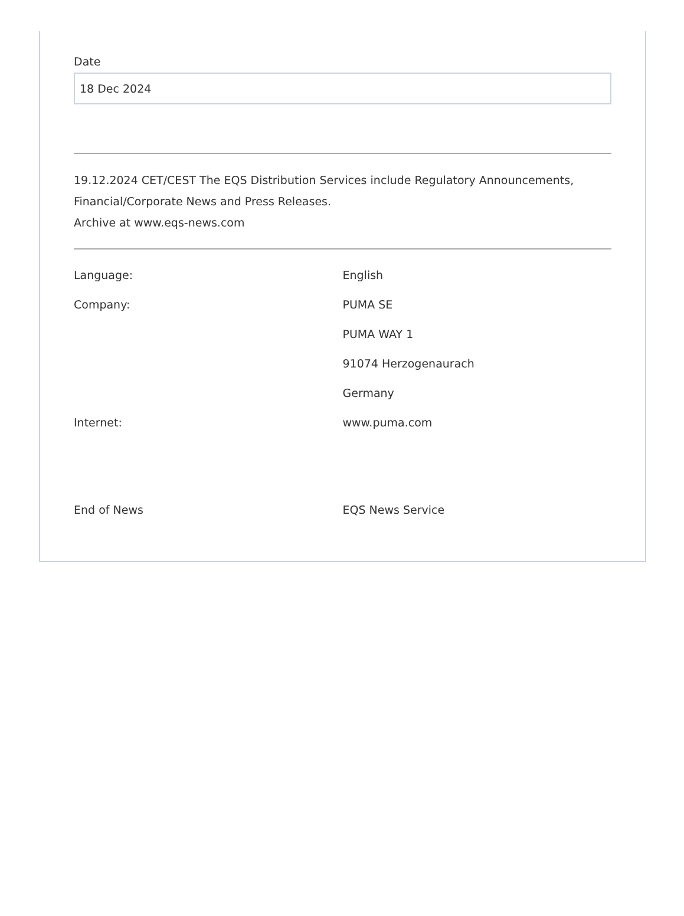Date
18 Dec 2024
19.12.2024 CET/CEST The EQS Distribution Services include Regulatory Announcements, Financial/Corporate News and Press Releases.
Archive at www.eqs-news.com
| Language: | English |
| Company: | PUMA SE |
| | PUMA WAY 1 |
| | 91074 Herzogenaurach |
| | Germany |
| Internet: | www.puma.com |
| End of News | EQS News Service |